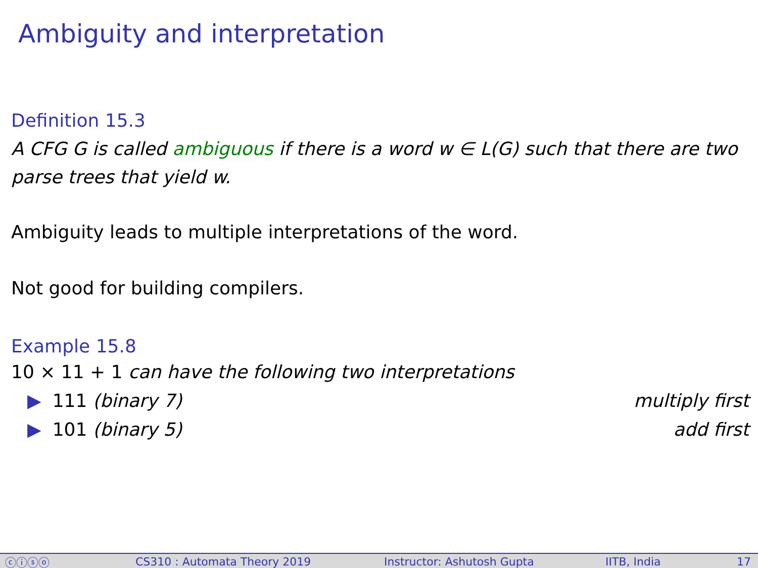Ambiguity and interpretation
Definition 15.3
A CFG G is called ambiguous if there is a word w ∈ L(G) such that there are two parse trees that yield w.
Ambiguity leads to multiple interpretations of the word.
Not good for building compilers.
Example 15.8
10 × 11 + 1 can have the following two interpretations
▶ 111 (binary 7) multiply first
▶ 101 (binary 5) add first
ⓒⓘⓢⓞ CS310 : Automata Theory 2019 Instructor: Ashutosh Gupta IITB, India 17